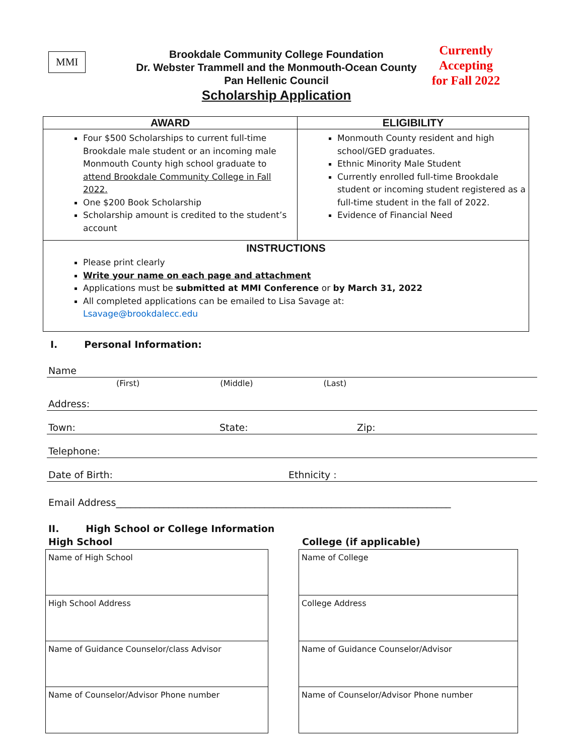MMI
Brookdale Community College Foundation
Dr. Webster Trammell and the Monmouth-Ocean County
Pan Hellenic Council
Scholarship Application
Currently
Accepting
for Fall 2022
| AWARD | ELIGIBILITY |
| --- | --- |
| Four $500 Scholarships to current full-time Brookdale male student or an incoming male Monmouth County high school graduate to attend Brookdale Community College in Fall 2022. One $200 Book Scholarship Scholarship amount is credited to the student’s account | Monmouth County resident and high school/GED graduates. Ethnic Minority Male Student Currently enrolled full-time Brookdale student or incoming student registered as a full-time student in the fall of 2022. Evidence of Financial Need |
| INSTRUCTIONS Please print clearly Write your name on each page and attachment Applications must be submitted at MMI Conference or by March 31, 2022 All completed applications can be emailed to Lisa Savage at: Lsavage@brookdalecc.edu | |
I. Personal Information:
Name
(First) (Middle) (Last)
Address:
Town: State: Zip:
Telephone:
Date of Birth: Ethnicity :
Email Address______________________________________________________________________
II. High School or College Information
High School College (if applicable)
Name of High School
High School Address
Name of Guidance Counselor/class Advisor
Name of Counselor/Advisor Phone number
Name of College
College Address
Name of Guidance Counselor/Advisor
Name of Counselor/Advisor Phone number